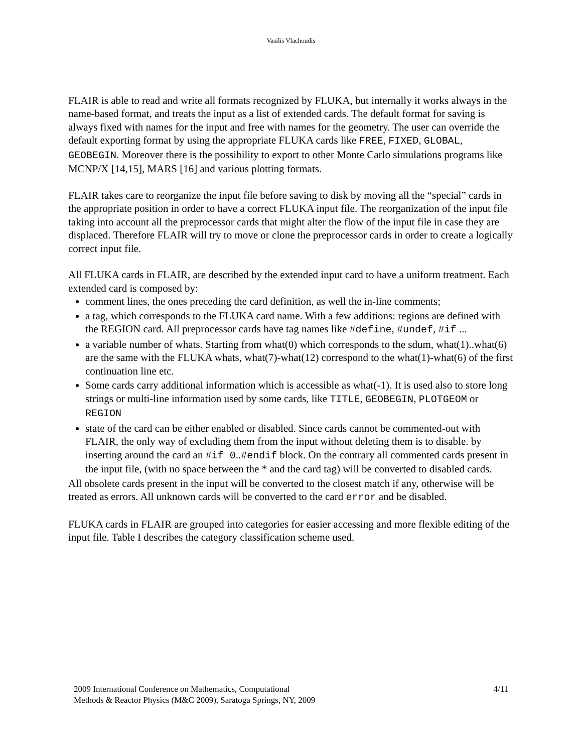Vasilis Vlachoudis
FLAIR is able to read and write all formats recognized by FLUKA, but internally it works always in the name-based format, and treats the input as a list of extended cards. The default format for saving is always fixed with names for the input and free with names for the geometry. The user can override the default exporting format by using the appropriate FLUKA cards like FREE, FIXED, GLOBAL, GEOBEGIN. Moreover there is the possibility to export to other Monte Carlo simulations programs like MCNP/X [14,15], MARS [16] and various plotting formats.
FLAIR takes care to reorganize the input file before saving to disk by moving all the “special” cards in the appropriate position in order to have a correct FLUKA input file. The reorganization of the input file taking into account all the preprocessor cards that might alter the flow of the input file in case they are displaced. Therefore FLAIR will try to move or clone the preprocessor cards in order to create a logically correct input file.
All FLUKA cards in FLAIR, are described by the extended input card to have a uniform treatment. Each extended card is composed by:
comment lines, the ones preceding the card definition, as well the in-line comments;
a tag, which corresponds to the FLUKA card name. With a few additions: regions are defined with the REGION card. All preprocessor cards have tag names like #define, #undef, #if ...
a variable number of whats. Starting from what(0) which corresponds to the sdum, what(1)..what(6) are the same with the FLUKA whats, what(7)-what(12) correspond to the what(1)-what(6) of the first continuation line etc.
Some cards carry additional information which is accessible as what(-1). It is used also to store long strings or multi-line information used by some cards, like TITLE, GEOBEGIN, PLOTGEOM or REGION
state of the card can be either enabled or disabled. Since cards cannot be commented-out with FLAIR, the only way of excluding them from the input without deleting them is to disable. by inserting around the card an #if 0..#endif block. On the contrary all commented cards present in the input file, (with no space between the * and the card tag) will be converted to disabled cards.
All obsolete cards present in the input will be converted to the closest match if any, otherwise will be treated as errors. All unknown cards will be converted to the card error and be disabled.
FLUKA cards in FLAIR are grouped into categories for easier accessing and more flexible editing of the input file. Table I describes the category classification scheme used.
2009 International Conference on Mathematics, Computational
Methods & Reactor Physics (M&C 2009), Saratoga Springs, NY, 2009
4/11